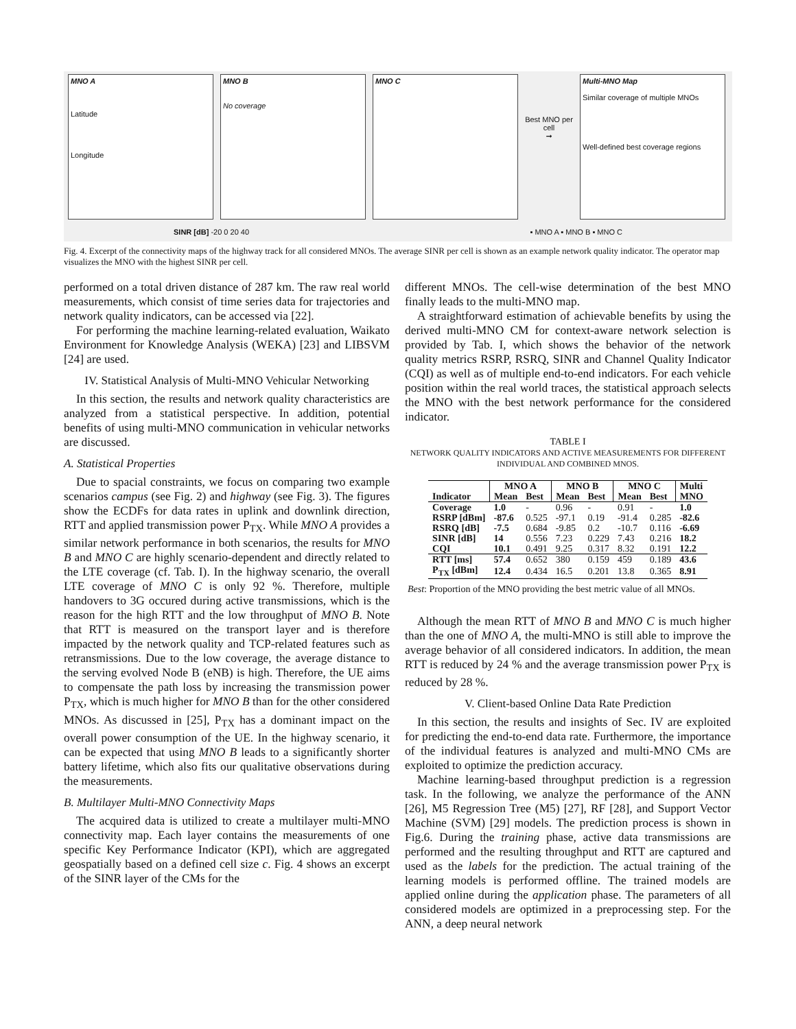MNO A
Latitude
Longitude
MNO B
No coverage
MNO C
Best MNO per cell
➞
Multi-MNO Map
Similar coverage of multiple MNOs
Well-defined best coverage regions
SINR [dB] -20 0 20 40 ▪ MNO A ▪ MNO B ▪ MNO C
Fig. 4. Excerpt of the connectivity maps of the highway track for all considered MNOs. The average SINR per cell is shown as an example network quality indicator. The operator map visualizes the MNO with the highest SINR per cell.
performed on a total driven distance of 287 km. The raw real world measurements, which consist of time series data for trajectories and network quality indicators, can be accessed via [22].
For performing the machine learning-related evaluation, Waikato Environment for Knowledge Analysis (WEKA) [23] and LIBSVM [24] are used.
IV. Statistical Analysis of Multi-MNO Vehicular Networking
In this section, the results and network quality characteristics are analyzed from a statistical perspective. In addition, potential benefits of using multi-MNO communication in vehicular networks are discussed.
A. Statistical Properties
Due to spacial constraints, we focus on comparing two example scenarios campus (see Fig. 2) and highway (see Fig. 3). The figures show the ECDFs for data rates in uplink and downlink direction, RTT and applied transmission power P<sub>TX</sub>. While MNO A provides a similar network performance in both scenarios, the results for MNO B and MNO C are highly scenario-dependent and directly related to the LTE coverage (cf. Tab. I). In the highway scenario, the overall LTE coverage of MNO C is only 92 %. Therefore, multiple handovers to 3G occured during active transmissions, which is the reason for the high RTT and the low throughput of MNO B. Note that RTT is measured on the transport layer and is therefore impacted by the network quality and TCP-related features such as retransmissions. Due to the low coverage, the average distance to the serving evolved Node B (eNB) is high. Therefore, the UE aims to compensate the path loss by increasing the transmission power P<sub>TX</sub>, which is much higher for MNO B than for the other considered MNOs. As discussed in [25], P<sub>TX</sub> has a dominant impact on the overall power consumption of the UE. In the highway scenario, it can be expected that using MNO B leads to a significantly shorter battery lifetime, which also fits our qualitative observations during the measurements.
B. Multilayer Multi-MNO Connectivity Maps
The acquired data is utilized to create a multilayer multi-MNO connectivity map. Each layer contains the measurements of one specific Key Performance Indicator (KPI), which are aggregated geospatially based on a defined cell size c. Fig. 4 shows an excerpt of the SINR layer of the CMs for the
different MNOs. The cell-wise determination of the best MNO finally leads to the multi-MNO map.
A straightforward estimation of achievable benefits by using the derived multi-MNO CM for context-aware network selection is provided by Tab. I, which shows the behavior of the network quality metrics RSRP, RSRQ, SINR and Channel Quality Indicator (CQI) as well as of multiple end-to-end indicators. For each vehicle position within the real world traces, the statistical approach selects the MNO with the best network performance for the considered indicator.
TABLE I
NETWORK QUALITY INDICATORS AND ACTIVE MEASUREMENTS FOR DIFFERENT INDIVIDUAL AND COMBINED MNOS.
| | MNO A | | MNO B | | MNO C | | Multi |
| --- | --- | --- | --- | --- | --- | --- | --- |
| Indicator | Mean | Best | Mean | Best | Mean | Best | MNO |
| Coverage | 1.0 | - | 0.96 | - | 0.91 | - | 1.0 |
| RSRP [dBm] | -87.6 | 0.525 | -97.1 | 0.19 | -91.4 | 0.285 | -82.6 |
| RSRQ [dB] | -7.5 | 0.684 | -9.85 | 0.2 | -10.7 | 0.116 | -6.69 |
| SINR [dB] | 14 | 0.556 | 7.23 | 0.229 | 7.43 | 0.216 | 18.2 |
| CQI | 10.1 | 0.491 | 9.25 | 0.317 | 8.32 | 0.191 | 12.2 |
| RTT [ms] | 57.4 | 0.652 | 380 | 0.159 | 459 | 0.189 | 43.6 |
| P<sub>TX</sub> [dBm] | 12.4 | 0.434 | 16.5 | 0.201 | 13.8 | 0.365 | 8.91 |
Best: Proportion of the MNO providing the best metric value of all MNOs.
Although the mean RTT of MNO B and MNO C is much higher than the one of MNO A, the multi-MNO is still able to improve the average behavior of all considered indicators. In addition, the mean RTT is reduced by 24 % and the average transmission power P<sub>TX</sub> is reduced by 28 %.
V. Client-based Online Data Rate Prediction
In this section, the results and insights of Sec. IV are exploited for predicting the end-to-end data rate. Furthermore, the importance of the individual features is analyzed and multi-MNO CMs are exploited to optimize the prediction accuracy.
Machine learning-based throughput prediction is a regression task. In the following, we analyze the performance of the ANN [26], M5 Regression Tree (M5) [27], RF [28], and Support Vector Machine (SVM) [29] models. The prediction process is shown in Fig.6. During the training phase, active data transmissions are performed and the resulting throughput and RTT are captured and used as the labels for the prediction. The actual training of the learning models is performed offline. The trained models are applied online during the application phase. The parameters of all considered models are optimized in a preprocessing step. For the ANN, a deep neural network